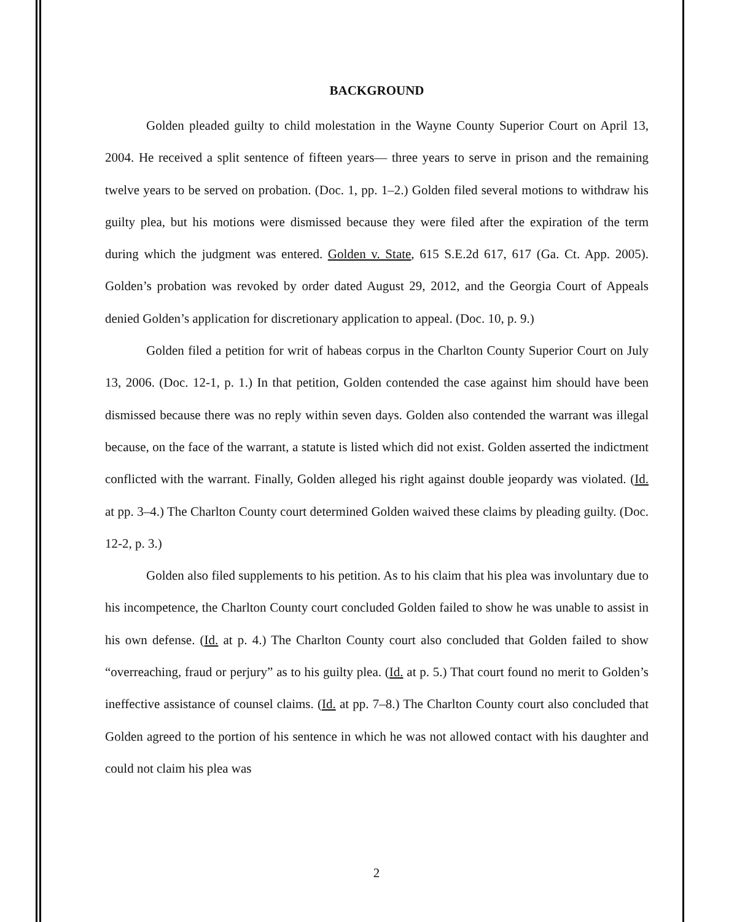BACKGROUND
Golden pleaded guilty to child molestation in the Wayne County Superior Court on April 13, 2004. He received a split sentence of fifteen years— three years to serve in prison and the remaining twelve years to be served on probation. (Doc. 1, pp. 1–2.) Golden filed several motions to withdraw his guilty plea, but his motions were dismissed because they were filed after the expiration of the term during which the judgment was entered. Golden v. State, 615 S.E.2d 617, 617 (Ga. Ct. App. 2005). Golden’s probation was revoked by order dated August 29, 2012, and the Georgia Court of Appeals denied Golden’s application for discretionary application to appeal. (Doc. 10, p. 9.)
Golden filed a petition for writ of habeas corpus in the Charlton County Superior Court on July 13, 2006. (Doc. 12-1, p. 1.) In that petition, Golden contended the case against him should have been dismissed because there was no reply within seven days. Golden also contended the warrant was illegal because, on the face of the warrant, a statute is listed which did not exist. Golden asserted the indictment conflicted with the warrant. Finally, Golden alleged his right against double jeopardy was violated. (Id. at pp. 3–4.) The Charlton County court determined Golden waived these claims by pleading guilty. (Doc. 12-2, p. 3.)
Golden also filed supplements to his petition. As to his claim that his plea was involuntary due to his incompetence, the Charlton County court concluded Golden failed to show he was unable to assist in his own defense. (Id. at p. 4.) The Charlton County court also concluded that Golden failed to show “overreaching, fraud or perjury” as to his guilty plea. (Id. at p. 5.) That court found no merit to Golden’s ineffective assistance of counsel claims. (Id. at pp. 7–8.) The Charlton County court also concluded that Golden agreed to the portion of his sentence in which he was not allowed contact with his daughter and could not claim his plea was
2